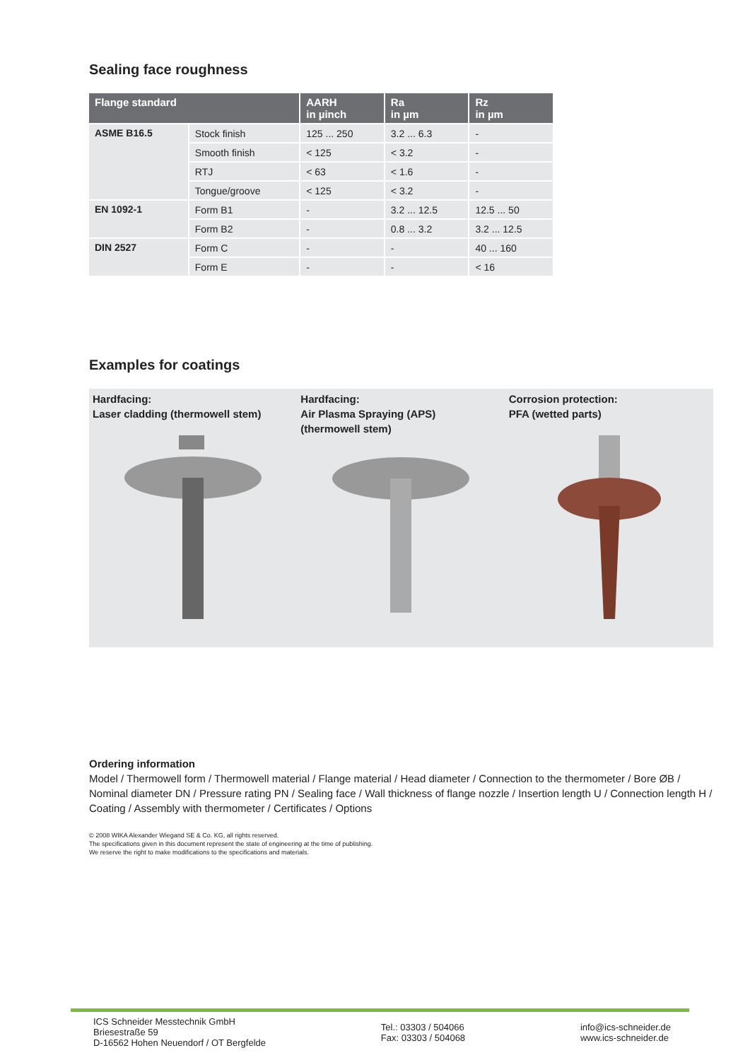Sealing face roughness
| Flange standard | | AARH in µinch | Ra in µm | Rz in µm |
| --- | --- | --- | --- | --- |
| ASME B16.5 | Stock finish | 125 ... 250 | 3.2 ... 6.3 | - |
| | Smooth finish | < 125 | < 3.2 | - |
| | RTJ | < 63 | < 1.6 | - |
| | Tongue/groove | < 125 | < 3.2 | - |
| EN 1092-1 | Form B1 | - | 3.2 ... 12.5 | 12.5 ... 50 |
| | Form B2 | - | 0.8 ... 3.2 | 3.2 ... 12.5 |
| DIN 2527 | Form C | - | - | 40 ... 160 |
| | Form E | - | - | < 16 |
Examples for coatings
Hardfacing:
Laser cladding (thermowell stem)
Hardfacing:
Air Plasma Spraying (APS)
(thermowell stem)
Corrosion protection:
PFA (wetted parts)
Ordering information
Model / Thermowell form / Thermowell material / Flange material / Head diameter / Connection to the thermometer / Bore ØB / Nominal diameter DN / Pressure rating PN / Sealing face / Wall thickness of flange nozzle / Insertion length U / Connection length H / Coating / Assembly with thermometer / Certificates / Options
© 2008 WIKA Alexander Wiegand SE & Co. KG, all rights reserved.
The specifications given in this document represent the state of engineering at the time of publishing.
We reserve the right to make modifications to the specifications and materials.
ICS Schneider Messtechnik GmbH
Briesestraße 59
D-16562 Hohen Neuendorf / OT Bergfelde
Tel.: 03303 / 504066
Fax: 03303 / 504068
info@ics-schneider.de
www.ics-schneider.de